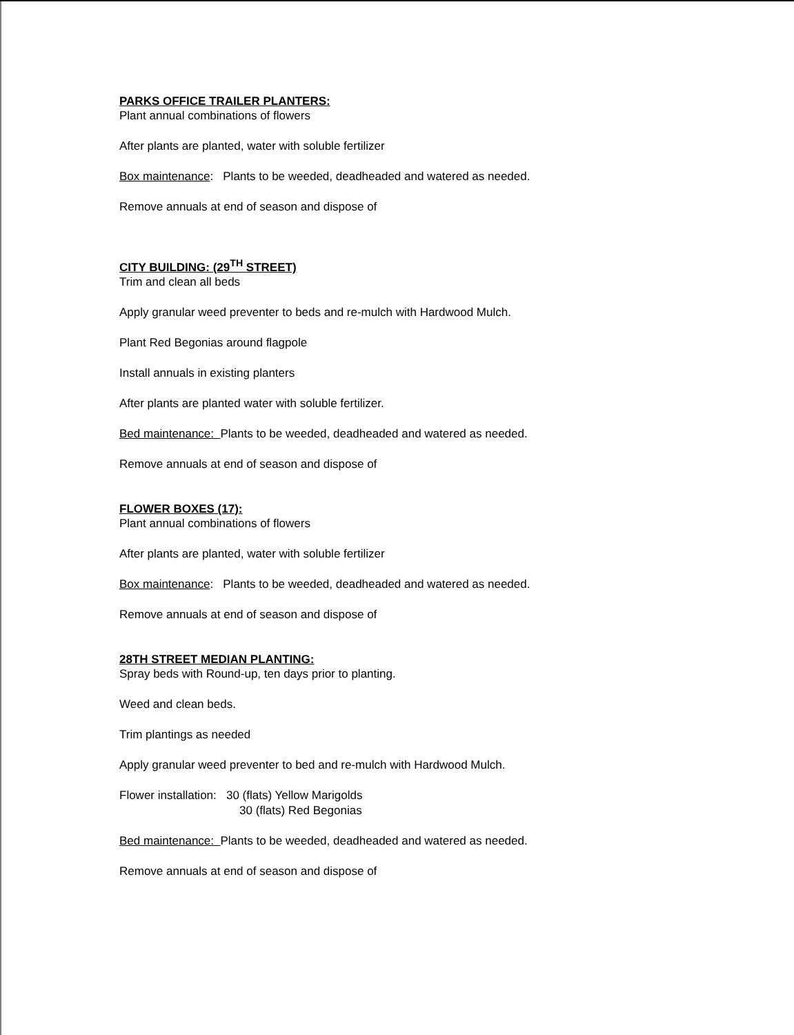PARKS OFFICE TRAILER PLANTERS:
Plant annual combinations of flowers
After plants are planted, water with soluble fertilizer
Box maintenance: Plants to be weeded, deadheaded and watered as needed.
Remove annuals at end of season and dispose of
CITY BUILDING: (29<sup>TH</sup> STREET)
Trim and clean all beds
Apply granular weed preventer to beds and re-mulch with Hardwood Mulch.
Plant Red Begonias around flagpole
Install annuals in existing planters
After plants are planted water with soluble fertilizer.
Bed maintenance: Plants to be weeded, deadheaded and watered as needed.
Remove annuals at end of season and dispose of
FLOWER BOXES (17):
Plant annual combinations of flowers
After plants are planted, water with soluble fertilizer
Box maintenance: Plants to be weeded, deadheaded and watered as needed.
Remove annuals at end of season and dispose of
28TH STREET MEDIAN PLANTING:
Spray beds with Round-up, ten days prior to planting.
Weed and clean beds.
Trim plantings as needed
Apply granular weed preventer to bed and re-mulch with Hardwood Mulch.
Flower installation: 30 (flats) Yellow Marigolds
30 (flats) Red Begonias
Bed maintenance: Plants to be weeded, deadheaded and watered as needed.
Remove annuals at end of season and dispose of